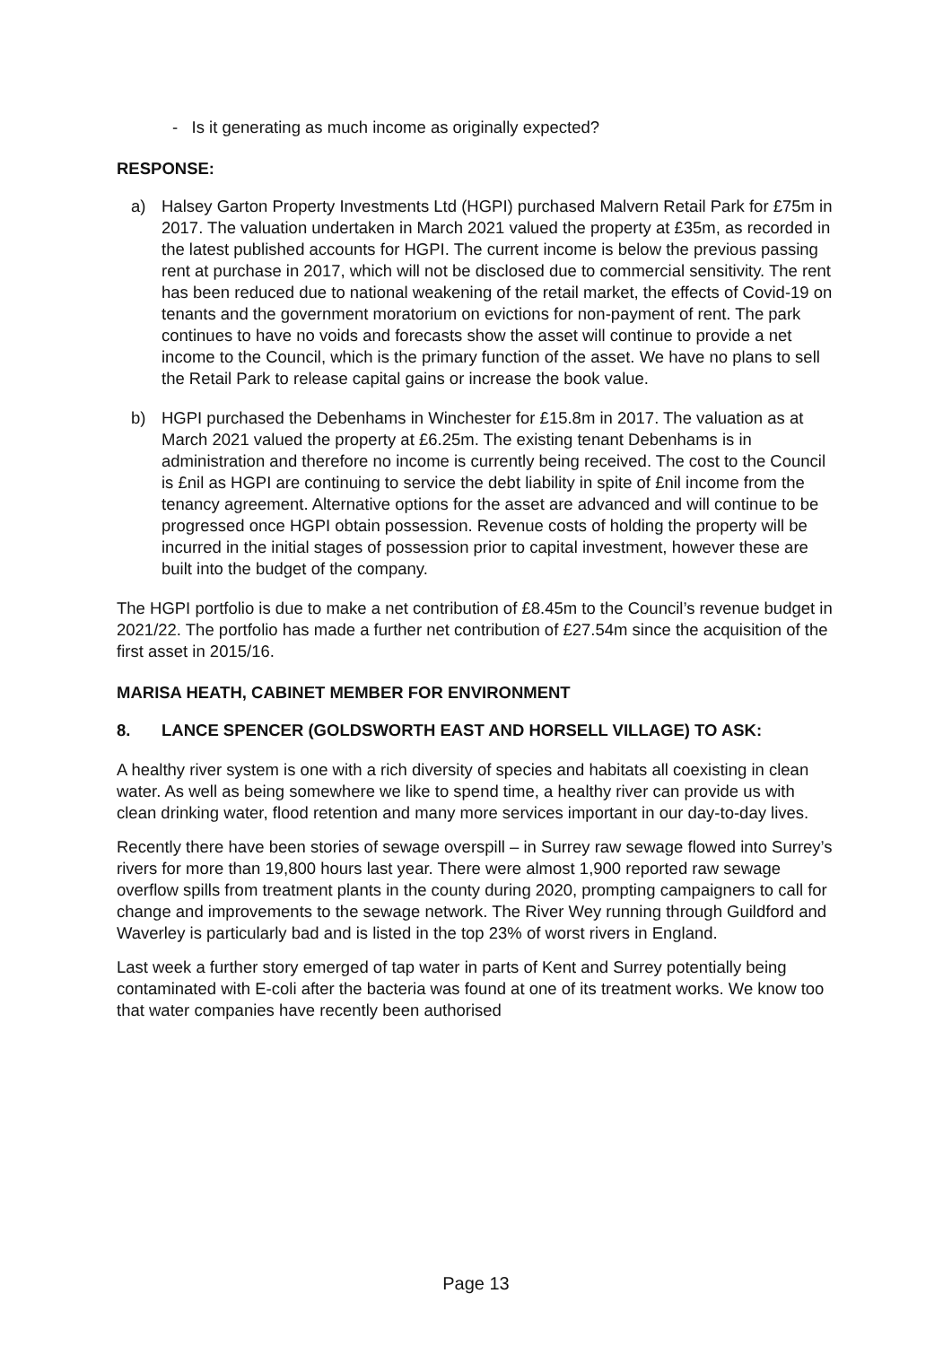- Is it generating as much income as originally expected?
RESPONSE:
a) Halsey Garton Property Investments Ltd (HGPI) purchased Malvern Retail Park for £75m in 2017. The valuation undertaken in March 2021 valued the property at £35m, as recorded in the latest published accounts for HGPI. The current income is below the previous passing rent at purchase in 2017, which will not be disclosed due to commercial sensitivity. The rent has been reduced due to national weakening of the retail market, the effects of Covid-19 on tenants and the government moratorium on evictions for non-payment of rent. The park continues to have no voids and forecasts show the asset will continue to provide a net income to the Council, which is the primary function of the asset. We have no plans to sell the Retail Park to release capital gains or increase the book value.
b) HGPI purchased the Debenhams in Winchester for £15.8m in 2017. The valuation as at March 2021 valued the property at £6.25m. The existing tenant Debenhams is in administration and therefore no income is currently being received. The cost to the Council is £nil as HGPI are continuing to service the debt liability in spite of £nil income from the tenancy agreement. Alternative options for the asset are advanced and will continue to be progressed once HGPI obtain possession. Revenue costs of holding the property will be incurred in the initial stages of possession prior to capital investment, however these are built into the budget of the company.
The HGPI portfolio is due to make a net contribution of £8.45m to the Council’s revenue budget in 2021/22. The portfolio has made a further net contribution of £27.54m since the acquisition of the first asset in 2015/16.
MARISA HEATH, CABINET MEMBER FOR ENVIRONMENT
8. LANCE SPENCER (GOLDSWORTH EAST AND HORSELL VILLAGE) TO ASK:
A healthy river system is one with a rich diversity of species and habitats all coexisting in clean water. As well as being somewhere we like to spend time, a healthy river can provide us with clean drinking water, flood retention and many more services important in our day-to-day lives.
Recently there have been stories of sewage overspill – in Surrey raw sewage flowed into Surrey’s rivers for more than 19,800 hours last year. There were almost 1,900 reported raw sewage overflow spills from treatment plants in the county during 2020, prompting campaigners to call for change and improvements to the sewage network. The River Wey running through Guildford and Waverley is particularly bad and is listed in the top 23% of worst rivers in England.
Last week a further story emerged of tap water in parts of Kent and Surrey potentially being contaminated with E-coli after the bacteria was found at one of its treatment works. We know too that water companies have recently been authorised
Page 13